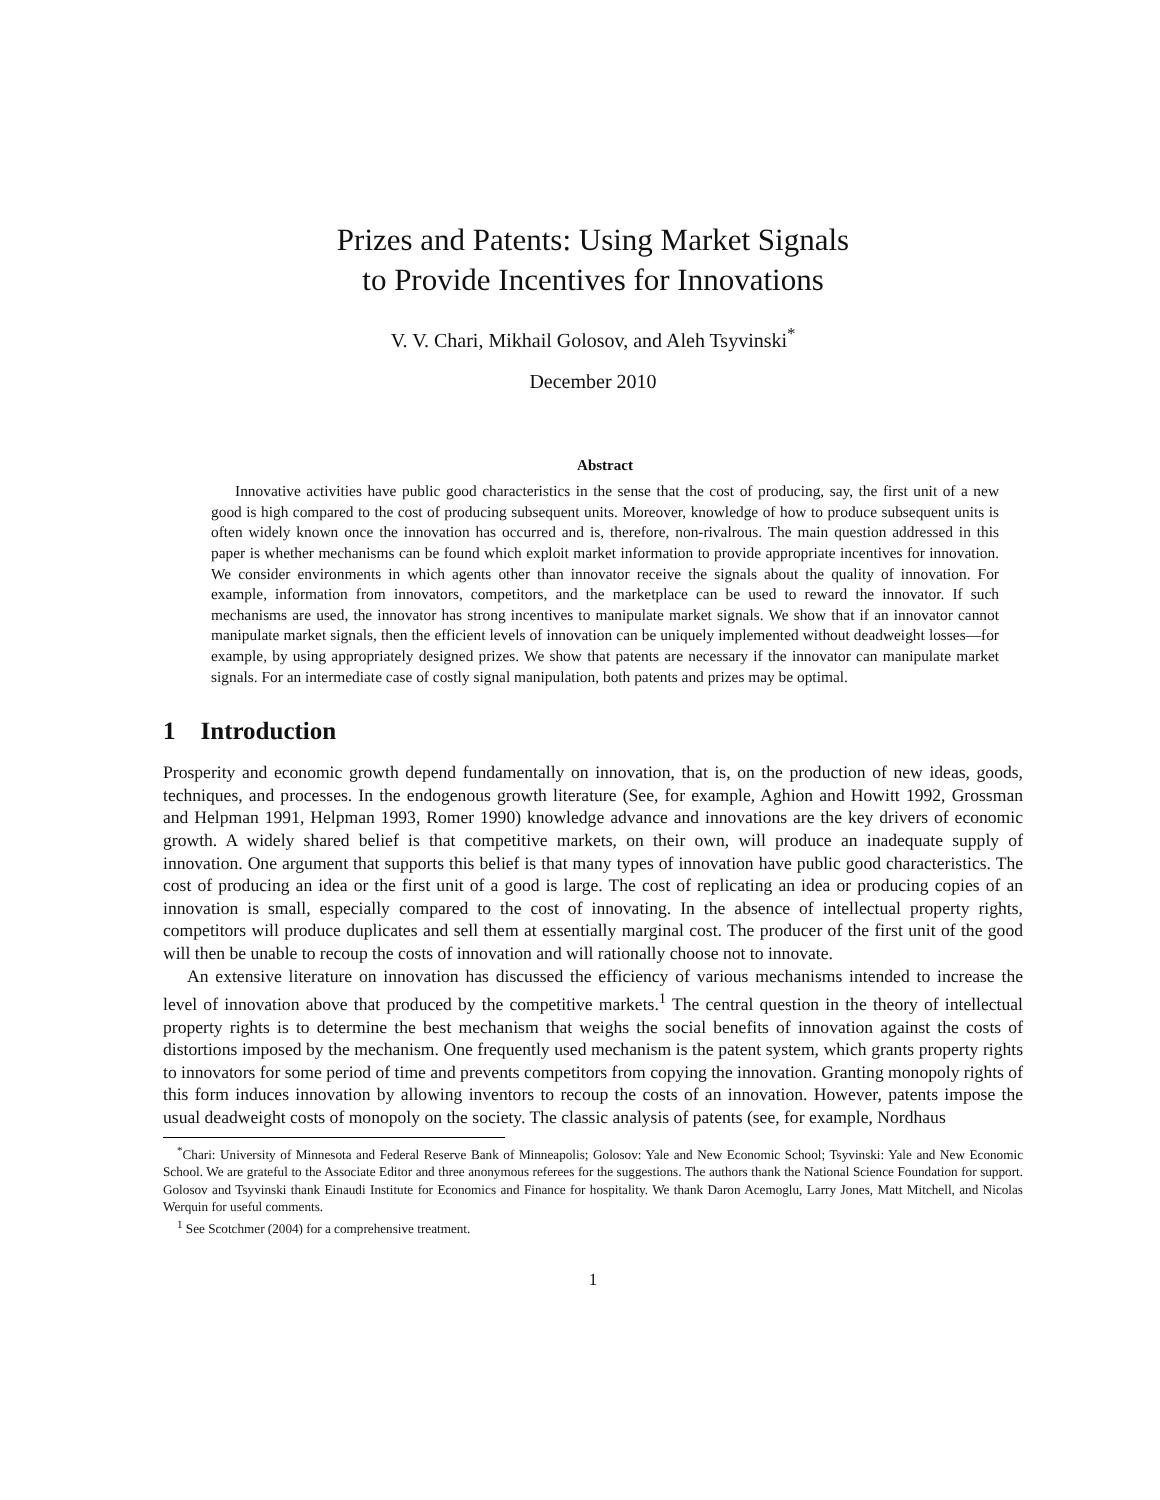Prizes and Patents: Using Market Signals
to Provide Incentives for Innovations
V. V. Chari, Mikhail Golosov, and Aleh Tsyvinski<sup>*</sup>
December 2010
Abstract
Innovative activities have public good characteristics in the sense that the cost of producing, say, the first unit of a new good is high compared to the cost of producing subsequent units. Moreover, knowledge of how to produce subsequent units is often widely known once the innovation has occurred and is, therefore, non-rivalrous. The main question addressed in this paper is whether mechanisms can be found which exploit market information to provide appropriate incentives for innovation. We consider environments in which agents other than innovator receive the signals about the quality of innovation. For example, information from innovators, competitors, and the marketplace can be used to reward the innovator. If such mechanisms are used, the innovator has strong incentives to manipulate market signals. We show that if an innovator cannot manipulate market signals, then the efficient levels of innovation can be uniquely implemented without deadweight losses—for example, by using appropriately designed prizes. We show that patents are necessary if the innovator can manipulate market signals. For an intermediate case of costly signal manipulation, both patents and prizes may be optimal.
1 Introduction
Prosperity and economic growth depend fundamentally on innovation, that is, on the production of new ideas, goods, techniques, and processes. In the endogenous growth literature (See, for example, Aghion and Howitt 1992, Grossman and Helpman 1991, Helpman 1993, Romer 1990) knowledge advance and innovations are the key drivers of economic growth. A widely shared belief is that competitive markets, on their own, will produce an inadequate supply of innovation. One argument that supports this belief is that many types of innovation have public good characteristics. The cost of producing an idea or the first unit of a good is large. The cost of replicating an idea or producing copies of an innovation is small, especially compared to the cost of innovating. In the absence of intellectual property rights, competitors will produce duplicates and sell them at essentially marginal cost. The producer of the first unit of the good will then be unable to recoup the costs of innovation and will rationally choose not to innovate.
An extensive literature on innovation has discussed the efficiency of various mechanisms intended to increase the level of innovation above that produced by the competitive markets.<sup>1</sup> The central question in the theory of intellectual property rights is to determine the best mechanism that weighs the social benefits of innovation against the costs of distortions imposed by the mechanism. One frequently used mechanism is the patent system, which grants property rights to innovators for some period of time and prevents competitors from copying the innovation. Granting monopoly rights of this form induces innovation by allowing inventors to recoup the costs of an innovation. However, patents impose the usual deadweight costs of monopoly on the society. The classic analysis of patents (see, for example, Nordhaus
<sup>*</sup> Chari: University of Minnesota and Federal Reserve Bank of Minneapolis; Golosov: Yale and New Economic School; Tsyvinski: Yale and New Economic School. We are grateful to the Associate Editor and three anonymous referees for the suggestions. The authors thank the National Science Foundation for support. Golosov and Tsyvinski thank Einaudi Institute for Economics and Finance for hospitality. We thank Daron Acemoglu, Larry Jones, Matt Mitchell, and Nicolas Werquin for useful comments.
<sup>1</sup> See Scotchmer (2004) for a comprehensive treatment.
1